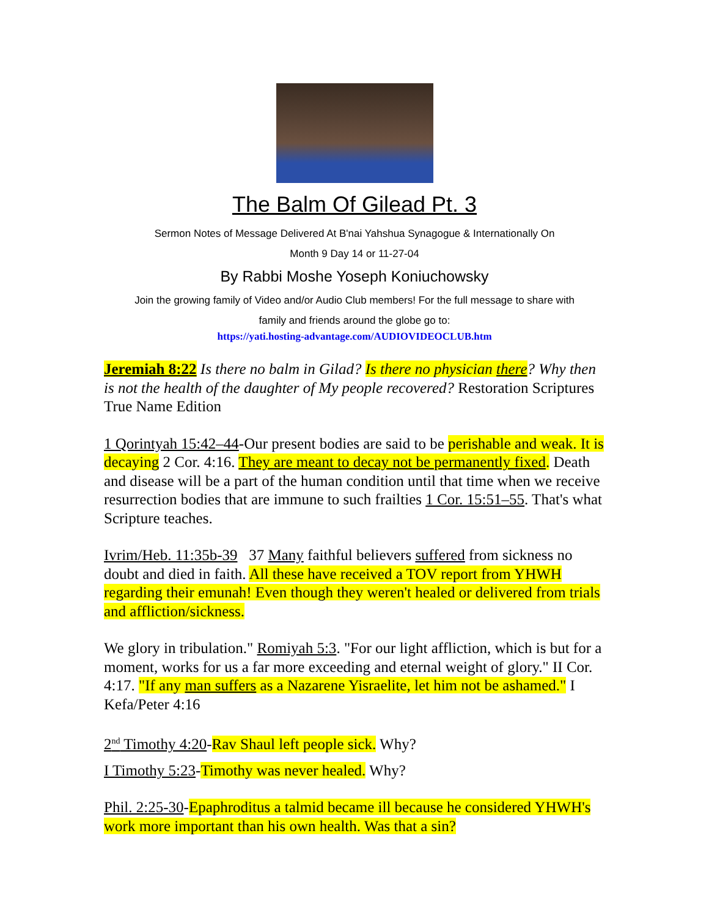The Balm Of Gilead Pt. 3
Sermon Notes of Message Delivered At B'nai Yahshua Synagogue & Internationally On
Month 9 Day 14 or 11-27-04
By Rabbi Moshe Yoseph Koniuchowsky
Join the growing family of Video and/or Audio Club members! For the full message to share with
family and friends around the globe go to:
https://yati.hosting-advantage.com/AUDIOVIDEOCLUB.htm
Jeremiah 8:22 Is there no balm in Gilad? Is there no physician there? Why then is not the health of the daughter of My people recovered? Restoration Scriptures True Name Edition
1 Qorintyah 15:42–44-Our present bodies are said to be perishable and weak. It is decaying 2 Cor. 4:16. They are meant to decay not be permanently fixed. Death and disease will be a part of the human condition until that time when we receive resurrection bodies that are immune to such frailties 1 Cor. 15:51–55. That's what Scripture teaches.
Ivrim/Heb. 11:35b-39 37 Many faithful believers suffered from sickness no doubt and died in faith. All these have received a TOV report from YHWH regarding their emunah! Even though they weren't healed or delivered from trials and affliction/sickness.
We glory in tribulation." Romiyah 5:3. "For our light affliction, which is but for a moment, works for us a far more exceeding and eternal weight of glory." II Cor. 4:17. "If any man suffers as a Nazarene Yisraelite, let him not be ashamed." I Kefa/Peter 4:16
2<sup>nd</sup> Timothy 4:20-Rav Shaul left people sick. Why?
I Timothy 5:23-Timothy was never healed. Why?
Phil. 2:25-30-Epaphroditus a talmid became ill because he considered YHWH's work more important than his own health. Was that a sin?